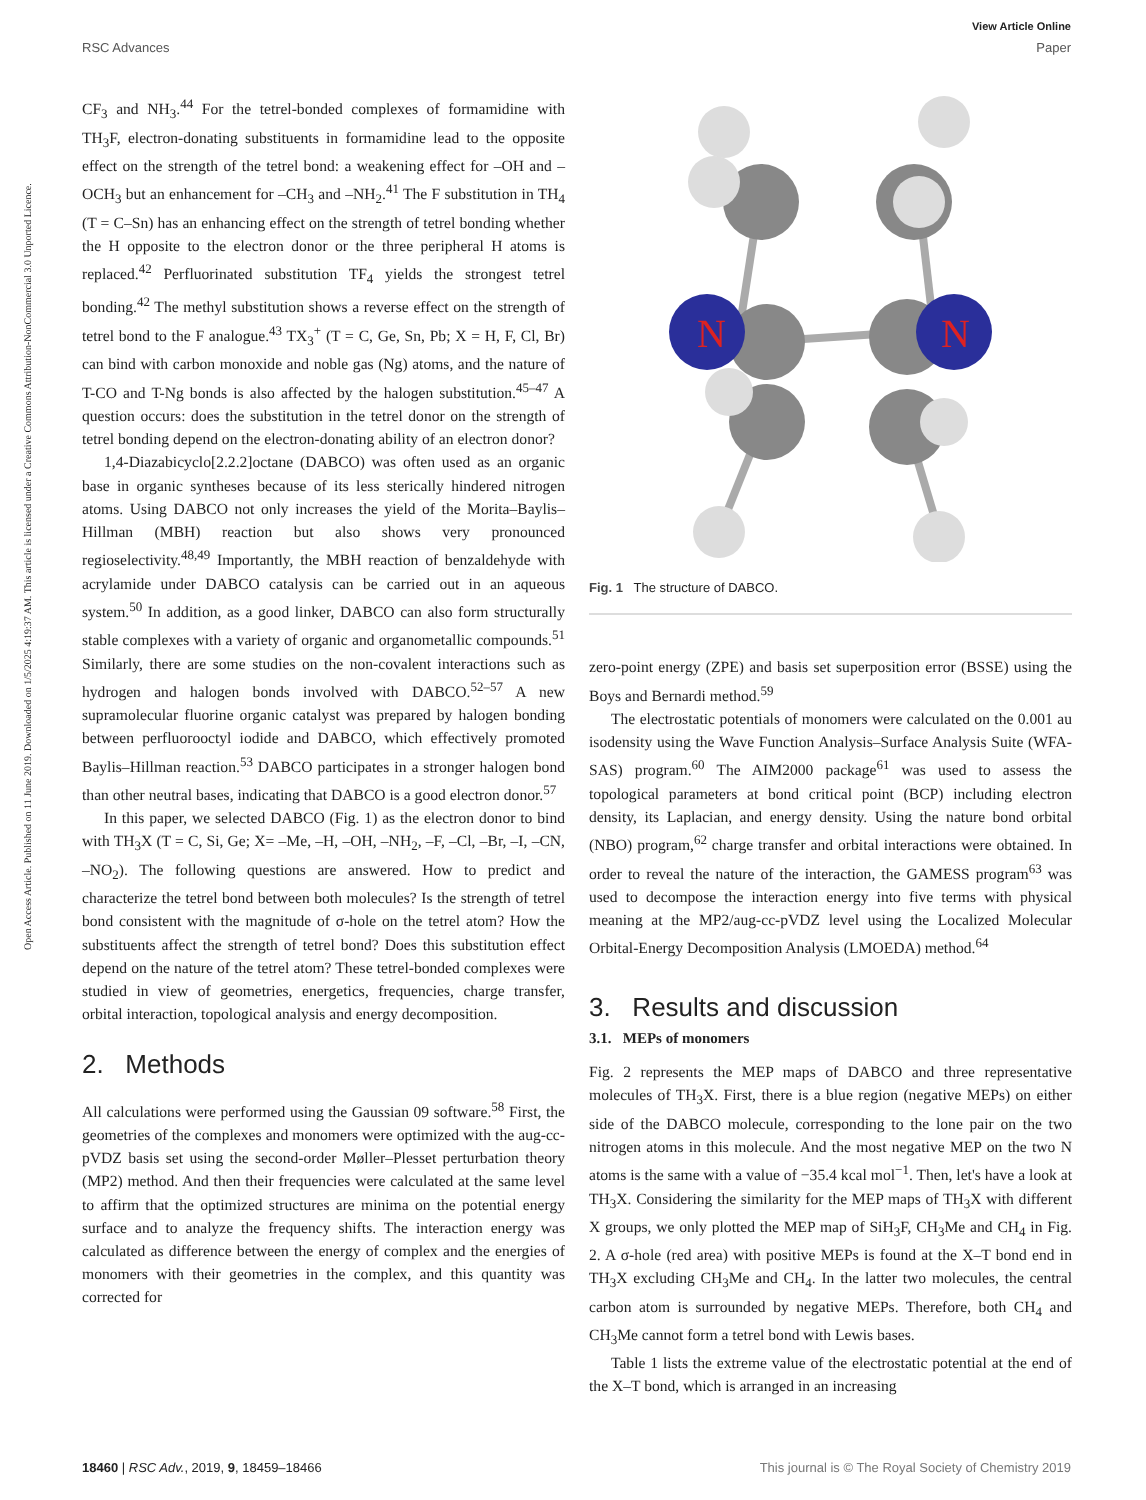View Article Online
RSC Advances Paper
Open Access Article. Published on 11 June 2019. Downloaded on 1/5/2025 4:19:37 AM. This article is licensed under a Creative Commons Attribution-NonCommercial 3.0 Unported Licence.
CF<sub>3</sub> and NH<sub>3</sub>.<sup>44</sup> For the tetrel-bonded complexes of formamidine with TH<sub>3</sub>F, electron-donating substituents in formamidine lead to the opposite effect on the strength of the tetrel bond: a weakening effect for –OH and –OCH<sub>3</sub> but an enhancement for –CH<sub>3</sub> and –NH<sub>2</sub>.<sup>41</sup> The F substitution in TH<sub>4</sub> (T = C–Sn) has an enhancing effect on the strength of tetrel bonding whether the H opposite to the electron donor or the three peripheral H atoms is replaced.<sup>42</sup> Perfluorinated substitution TF<sub>4</sub> yields the strongest tetrel bonding.<sup>42</sup> The methyl substitution shows a reverse effect on the strength of tetrel bond to the F analogue.<sup>43</sup> TX<sub>3</sub><sup>+</sup> (T = C, Ge, Sn, Pb; X = H, F, Cl, Br) can bind with carbon monoxide and noble gas (Ng) atoms, and the nature of T-CO and T-Ng bonds is also affected by the halogen substitution.<sup>45–47</sup> A question occurs: does the substitution in the tetrel donor on the strength of tetrel bonding depend on the electron-donating ability of an electron donor?
1,4-Diazabicyclo[2.2.2]octane (DABCO) was often used as an organic base in organic syntheses because of its less sterically hindered nitrogen atoms. Using DABCO not only increases the yield of the Morita–Baylis–Hillman (MBH) reaction but also shows very pronounced regioselectivity.<sup>48,49</sup> Importantly, the MBH reaction of benzaldehyde with acrylamide under DABCO catalysis can be carried out in an aqueous system.<sup>50</sup> In addition, as a good linker, DABCO can also form structurally stable complexes with a variety of organic and organometallic compounds.<sup>51</sup> Similarly, there are some studies on the non-covalent interactions such as hydrogen and halogen bonds involved with DABCO.<sup>52–57</sup> A new supramolecular fluorine organic catalyst was prepared by halogen bonding between perfluorooctyl iodide and DABCO, which effectively promoted Baylis–Hillman reaction.<sup>53</sup> DABCO participates in a stronger halogen bond than other neutral bases, indicating that DABCO is a good electron donor.<sup>57</sup>
In this paper, we selected DABCO (Fig. 1) as the electron donor to bind with TH<sub>3</sub>X (T = C, Si, Ge; X= –Me, –H, –OH, –NH<sub>2</sub>, –F, –Cl, –Br, –I, –CN, –NO<sub>2</sub>). The following questions are answered. How to predict and characterize the tetrel bond between both molecules? Is the strength of tetrel bond consistent with the magnitude of σ-hole on the tetrel atom? How the substituents affect the strength of tetrel bond? Does this substitution effect depend on the nature of the tetrel atom? These tetrel-bonded complexes were studied in view of geometries, energetics, frequencies, charge transfer, orbital interaction, topological analysis and energy decomposition.
2. Methods
All calculations were performed using the Gaussian 09 software.<sup>58</sup> First, the geometries of the complexes and monomers were optimized with the aug-cc-pVDZ basis set using the second-order Møller–Plesset perturbation theory (MP2) method. And then their frequencies were calculated at the same level to affirm that the optimized structures are minima on the potential energy surface and to analyze the frequency shifts. The interaction energy was calculated as difference between the energy of complex and the energies of monomers with their geometries in the complex, and this quantity was corrected for
N
N
Fig. 1 The structure of DABCO.
zero-point energy (ZPE) and basis set superposition error (BSSE) using the Boys and Bernardi method.<sup>59</sup>
The electrostatic potentials of monomers were calculated on the 0.001 au isodensity using the Wave Function Analysis–Surface Analysis Suite (WFA-SAS) program.<sup>60</sup> The AIM2000 package<sup>61</sup> was used to assess the topological parameters at bond critical point (BCP) including electron density, its Laplacian, and energy density. Using the nature bond orbital (NBO) program,<sup>62</sup> charge transfer and orbital interactions were obtained. In order to reveal the nature of the interaction, the GAMESS program<sup>63</sup> was used to decompose the interaction energy into five terms with physical meaning at the MP2/aug-cc-pVDZ level using the Localized Molecular Orbital-Energy Decomposition Analysis (LMOEDA) method.<sup>64</sup>
3. Results and discussion
3.1. MEPs of monomers
Fig. 2 represents the MEP maps of DABCO and three representative molecules of TH<sub>3</sub>X. First, there is a blue region (negative MEPs) on either side of the DABCO molecule, corresponding to the lone pair on the two nitrogen atoms in this molecule. And the most negative MEP on the two N atoms is the same with a value of −35.4 kcal mol<sup>−1</sup>. Then, let's have a look at TH<sub>3</sub>X. Considering the similarity for the MEP maps of TH<sub>3</sub>X with different X groups, we only plotted the MEP map of SiH<sub>3</sub>F, CH<sub>3</sub>Me and CH<sub>4</sub> in Fig. 2. A σ-hole (red area) with positive MEPs is found at the X–T bond end in TH<sub>3</sub>X excluding CH<sub>3</sub>Me and CH<sub>4</sub>. In the latter two molecules, the central carbon atom is surrounded by negative MEPs. Therefore, both CH<sub>4</sub> and CH<sub>3</sub>Me cannot form a tetrel bond with Lewis bases.
Table 1 lists the extreme value of the electrostatic potential at the end of the X–T bond, which is arranged in an increasing
18460 | RSC Adv., 2019, 9, 18459–18466 This journal is © The Royal Society of Chemistry 2019